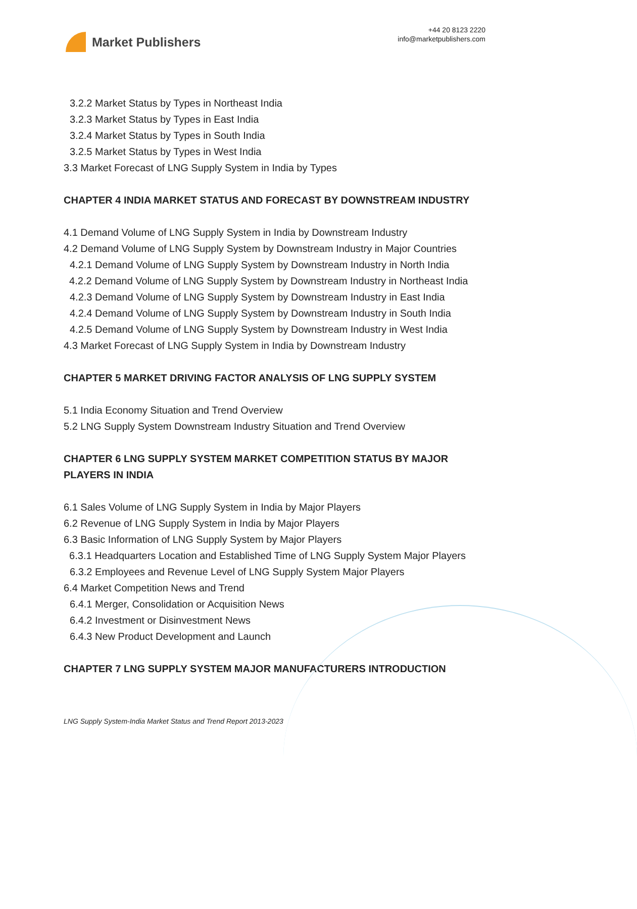Market Publishers
+44 20 8123 2220
info@marketpublishers.com
3.2.2 Market Status by Types in Northeast India
3.2.3 Market Status by Types in East India
3.2.4 Market Status by Types in South India
3.2.5 Market Status by Types in West India
3.3 Market Forecast of LNG Supply System in India by Types
CHAPTER 4 INDIA MARKET STATUS AND FORECAST BY DOWNSTREAM INDUSTRY
4.1 Demand Volume of LNG Supply System in India by Downstream Industry
4.2 Demand Volume of LNG Supply System by Downstream Industry in Major Countries
4.2.1 Demand Volume of LNG Supply System by Downstream Industry in North India
4.2.2 Demand Volume of LNG Supply System by Downstream Industry in Northeast India
4.2.3 Demand Volume of LNG Supply System by Downstream Industry in East India
4.2.4 Demand Volume of LNG Supply System by Downstream Industry in South India
4.2.5 Demand Volume of LNG Supply System by Downstream Industry in West India
4.3 Market Forecast of LNG Supply System in India by Downstream Industry
CHAPTER 5 MARKET DRIVING FACTOR ANALYSIS OF LNG SUPPLY SYSTEM
5.1 India Economy Situation and Trend Overview
5.2 LNG Supply System Downstream Industry Situation and Trend Overview
CHAPTER 6 LNG SUPPLY SYSTEM MARKET COMPETITION STATUS BY MAJOR PLAYERS IN INDIA
6.1 Sales Volume of LNG Supply System in India by Major Players
6.2 Revenue of LNG Supply System in India by Major Players
6.3 Basic Information of LNG Supply System by Major Players
6.3.1 Headquarters Location and Established Time of LNG Supply System Major Players
6.3.2 Employees and Revenue Level of LNG Supply System Major Players
6.4 Market Competition News and Trend
6.4.1 Merger, Consolidation or Acquisition News
6.4.2 Investment or Disinvestment News
6.4.3 New Product Development and Launch
CHAPTER 7 LNG SUPPLY SYSTEM MAJOR MANUFACTURERS INTRODUCTION
LNG Supply System-India Market Status and Trend Report 2013-2023